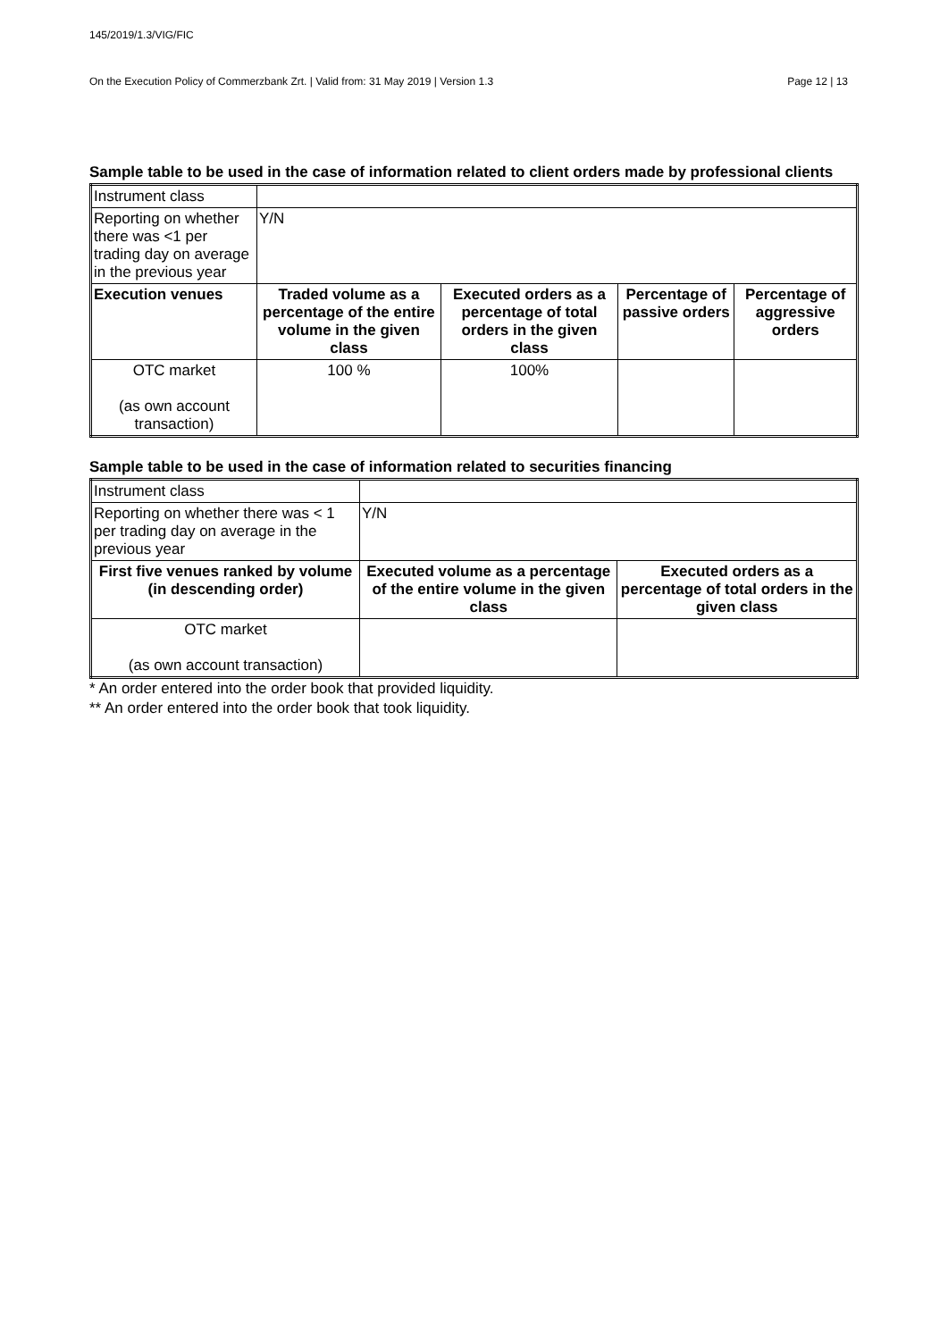145/2019/1.3/VIG/FIC
On the Execution Policy of Commerzbank Zrt. | Valid from: 31 May 2019 | Version 1.3 Page 12 | 13
Sample table to be used in the case of information related to client orders made by professional clients
| Instrument class | | | | |
| Reporting on whether there was <1 per trading day on average in the previous year | Y/N | | | |
| Execution venues | Traded volume as a percentage of the entire volume in the given class | Executed orders as a percentage of total orders in the given class | Percentage of passive orders | Percentage of aggressive orders |
| OTC market (as own account transaction) | 100 % | 100% | | |
Sample table to be used in the case of information related to securities financing
| Instrument class | | |
| Reporting on whether there was < 1 per trading day on average in the previous year | Y/N | |
| First five venues ranked by volume (in descending order) | Executed volume as a percentage of the entire volume in the given class | Executed orders as a percentage of total orders in the given class |
| OTC market (as own account transaction) | | |
* An order entered into the order book that provided liquidity.
** An order entered into the order book that took liquidity.